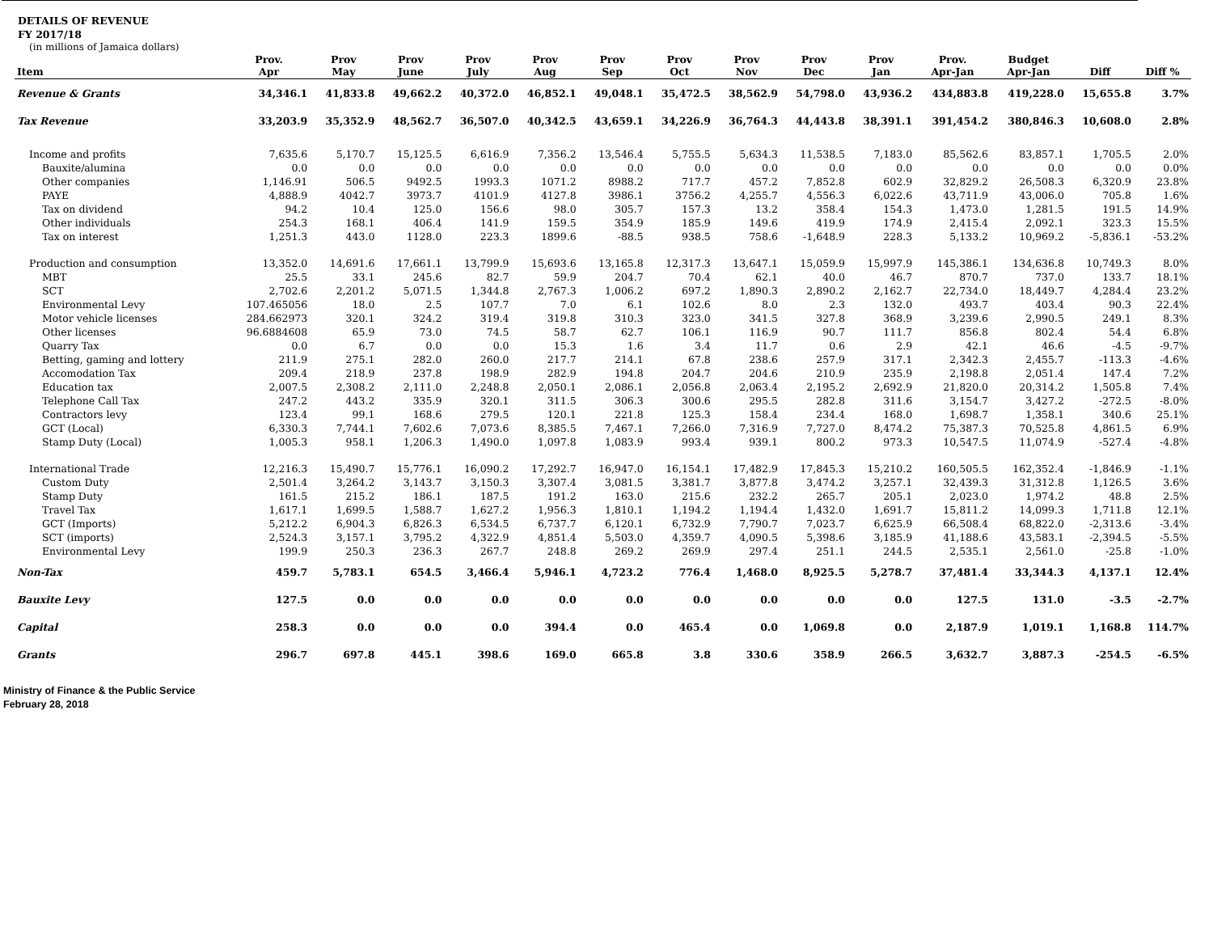DETAILS OF REVENUE
FY 2017/18
(in millions of Jamaica dollars)
| Item | Prov. Apr | Prov May | Prov June | Prov July | Prov Aug | Prov Sep | Prov Oct | Prov Nov | Prov Dec | Prov Jan | Prov. Apr-Jan | Budget Apr-Jan | Diff | Diff % |
| --- | --- | --- | --- | --- | --- | --- | --- | --- | --- | --- | --- | --- | --- | --- |
| Revenue & Grants | 34,346.1 | 41,833.8 | 49,662.2 | 40,372.0 | 46,852.1 | 49,048.1 | 35,472.5 | 38,562.9 | 54,798.0 | 43,936.2 | 434,883.8 | 419,228.0 | 15,655.8 | 3.7% |
| Tax Revenue | 33,203.9 | 35,352.9 | 48,562.7 | 36,507.0 | 40,342.5 | 43,659.1 | 34,226.9 | 36,764.3 | 44,443.8 | 38,391.1 | 391,454.2 | 380,846.3 | 10,608.0 | 2.8% |
| Income and profits | 7,635.6 | 5,170.7 | 15,125.5 | 6,616.9 | 7,356.2 | 13,546.4 | 5,755.5 | 5,634.3 | 11,538.5 | 7,183.0 | 85,562.6 | 83,857.1 | 1,705.5 | 2.0% |
| Bauxite/alumina | 0.0 | 0.0 | 0.0 | 0.0 | 0.0 | 0.0 | 0.0 | 0.0 | 0.0 | 0.0 | 0.0 | 0.0 | 0.0 | 0.0% |
| Other companies | 1,146.91 | 506.5 | 9492.5 | 1993.3 | 1071.2 | 8988.2 | 717.7 | 457.2 | 7,852.8 | 602.9 | 32,829.2 | 26,508.3 | 6,320.9 | 23.8% |
| PAYE | 4,888.9 | 4042.7 | 3973.7 | 4101.9 | 4127.8 | 3986.1 | 3756.2 | 4,255.7 | 4,556.3 | 6,022.6 | 43,711.9 | 43,006.0 | 705.8 | 1.6% |
| Tax on dividend | 94.2 | 10.4 | 125.0 | 156.6 | 98.0 | 305.7 | 157.3 | 13.2 | 358.4 | 154.3 | 1,473.0 | 1,281.5 | 191.5 | 14.9% |
| Other individuals | 254.3 | 168.1 | 406.4 | 141.9 | 159.5 | 354.9 | 185.9 | 149.6 | 419.9 | 174.9 | 2,415.4 | 2,092.1 | 323.3 | 15.5% |
| Tax on interest | 1,251.3 | 443.0 | 1128.0 | 223.3 | 1899.6 | -88.5 | 938.5 | 758.6 | -1,648.9 | 228.3 | 5,133.2 | 10,969.2 | -5,836.1 | -53.2% |
| Production and consumption | 13,352.0 | 14,691.6 | 17,661.1 | 13,799.9 | 15,693.6 | 13,165.8 | 12,317.3 | 13,647.1 | 15,059.9 | 15,997.9 | 145,386.1 | 134,636.8 | 10,749.3 | 8.0% |
| MBT | 25.5 | 33.1 | 245.6 | 82.7 | 59.9 | 204.7 | 70.4 | 62.1 | 40.0 | 46.7 | 870.7 | 737.0 | 133.7 | 18.1% |
| SCT | 2,702.6 | 2,201.2 | 5,071.5 | 1,344.8 | 2,767.3 | 1,006.2 | 697.2 | 1,890.3 | 2,890.2 | 2,162.7 | 22,734.0 | 18,449.7 | 4,284.4 | 23.2% |
| Environmental Levy | 107.465056 | 18.0 | 2.5 | 107.7 | 7.0 | 6.1 | 102.6 | 8.0 | 2.3 | 132.0 | 493.7 | 403.4 | 90.3 | 22.4% |
| Motor vehicle licenses | 284.662973 | 320.1 | 324.2 | 319.4 | 319.8 | 310.3 | 323.0 | 341.5 | 327.8 | 368.9 | 3,239.6 | 2,990.5 | 249.1 | 8.3% |
| Other licenses | 96.6884608 | 65.9 | 73.0 | 74.5 | 58.7 | 62.7 | 106.1 | 116.9 | 90.7 | 111.7 | 856.8 | 802.4 | 54.4 | 6.8% |
| Quarry Tax | 0.0 | 6.7 | 0.0 | 0.0 | 15.3 | 1.6 | 3.4 | 11.7 | 0.6 | 2.9 | 42.1 | 46.6 | -4.5 | -9.7% |
| Betting, gaming and lottery | 211.9 | 275.1 | 282.0 | 260.0 | 217.7 | 214.1 | 67.8 | 238.6 | 257.9 | 317.1 | 2,342.3 | 2,455.7 | -113.3 | -4.6% |
| Accomodation Tax | 209.4 | 218.9 | 237.8 | 198.9 | 282.9 | 194.8 | 204.7 | 204.6 | 210.9 | 235.9 | 2,198.8 | 2,051.4 | 147.4 | 7.2% |
| Education tax | 2,007.5 | 2,308.2 | 2,111.0 | 2,248.8 | 2,050.1 | 2,086.1 | 2,056.8 | 2,063.4 | 2,195.2 | 2,692.9 | 21,820.0 | 20,314.2 | 1,505.8 | 7.4% |
| Telephone Call Tax | 247.2 | 443.2 | 335.9 | 320.1 | 311.5 | 306.3 | 300.6 | 295.5 | 282.8 | 311.6 | 3,154.7 | 3,427.2 | -272.5 | -8.0% |
| Contractors levy | 123.4 | 99.1 | 168.6 | 279.5 | 120.1 | 221.8 | 125.3 | 158.4 | 234.4 | 168.0 | 1,698.7 | 1,358.1 | 340.6 | 25.1% |
| GCT (Local) | 6,330.3 | 7,744.1 | 7,602.6 | 7,073.6 | 8,385.5 | 7,467.1 | 7,266.0 | 7,316.9 | 7,727.0 | 8,474.2 | 75,387.3 | 70,525.8 | 4,861.5 | 6.9% |
| Stamp Duty (Local) | 1,005.3 | 958.1 | 1,206.3 | 1,490.0 | 1,097.8 | 1,083.9 | 993.4 | 939.1 | 800.2 | 973.3 | 10,547.5 | 11,074.9 | -527.4 | -4.8% |
| International Trade | 12,216.3 | 15,490.7 | 15,776.1 | 16,090.2 | 17,292.7 | 16,947.0 | 16,154.1 | 17,482.9 | 17,845.3 | 15,210.2 | 160,505.5 | 162,352.4 | -1,846.9 | -1.1% |
| Custom Duty | 2,501.4 | 3,264.2 | 3,143.7 | 3,150.3 | 3,307.4 | 3,081.5 | 3,381.7 | 3,877.8 | 3,474.2 | 3,257.1 | 32,439.3 | 31,312.8 | 1,126.5 | 3.6% |
| Stamp Duty | 161.5 | 215.2 | 186.1 | 187.5 | 191.2 | 163.0 | 215.6 | 232.2 | 265.7 | 205.1 | 2,023.0 | 1,974.2 | 48.8 | 2.5% |
| Travel Tax | 1,617.1 | 1,699.5 | 1,588.7 | 1,627.2 | 1,956.3 | 1,810.1 | 1,194.2 | 1,194.4 | 1,432.0 | 1,691.7 | 15,811.2 | 14,099.3 | 1,711.8 | 12.1% |
| GCT (Imports) | 5,212.2 | 6,904.3 | 6,826.3 | 6,534.5 | 6,737.7 | 6,120.1 | 6,732.9 | 7,790.7 | 7,023.7 | 6,625.9 | 66,508.4 | 68,822.0 | -2,313.6 | -3.4% |
| SCT (imports) | 2,524.3 | 3,157.1 | 3,795.2 | 4,322.9 | 4,851.4 | 5,503.0 | 4,359.7 | 4,090.5 | 5,398.6 | 3,185.9 | 41,188.6 | 43,583.1 | -2,394.5 | -5.5% |
| Environmental Levy | 199.9 | 250.3 | 236.3 | 267.7 | 248.8 | 269.2 | 269.9 | 297.4 | 251.1 | 244.5 | 2,535.1 | 2,561.0 | -25.8 | -1.0% |
| Non-Tax | 459.7 | 5,783.1 | 654.5 | 3,466.4 | 5,946.1 | 4,723.2 | 776.4 | 1,468.0 | 8,925.5 | 5,278.7 | 37,481.4 | 33,344.3 | 4,137.1 | 12.4% |
| Bauxite Levy | 127.5 | 0.0 | 0.0 | 0.0 | 0.0 | 0.0 | 0.0 | 0.0 | 0.0 | 0.0 | 127.5 | 131.0 | -3.5 | -2.7% |
| Capital | 258.3 | 0.0 | 0.0 | 0.0 | 394.4 | 0.0 | 465.4 | 0.0 | 1,069.8 | 0.0 | 2,187.9 | 1,019.1 | 1,168.8 | 114.7% |
| Grants | 296.7 | 697.8 | 445.1 | 398.6 | 169.0 | 665.8 | 3.8 | 330.6 | 358.9 | 266.5 | 3,632.7 | 3,887.3 | -254.5 | -6.5% |
Ministry of Finance & the Public Service
February 28, 2018